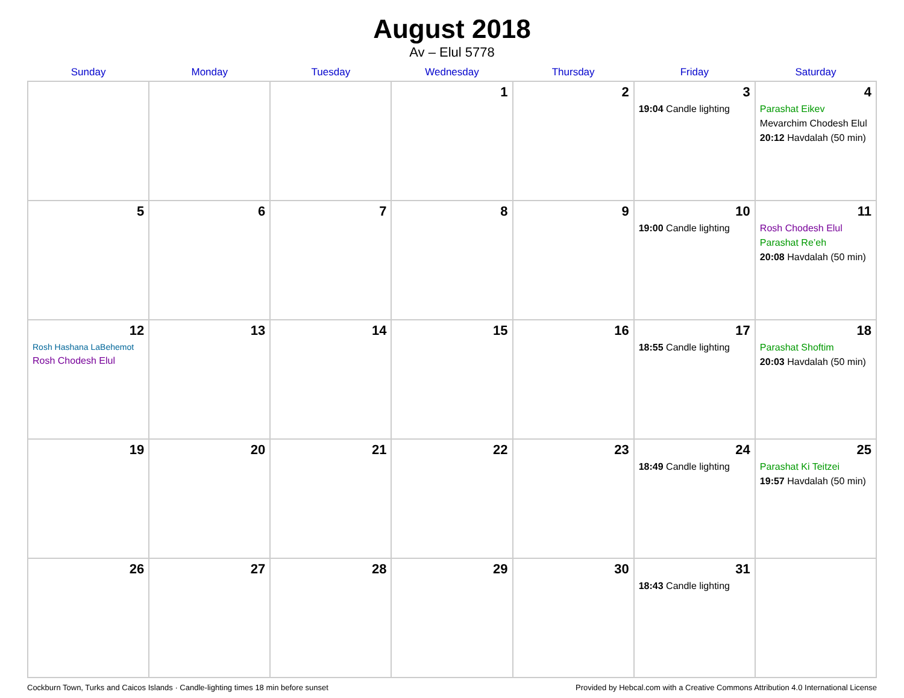August 2018
Av – Elul 5778
| Sunday | Monday | Tuesday | Wednesday | Thursday | Friday | Saturday |
| --- | --- | --- | --- | --- | --- | --- |
| | | | 1 | 2 | 3 19:04 Candle lighting | 4 Parashat Eikev Mevarchim Chodesh Elul 20:12 Havdalah (50 min) |
| 5 | 6 | 7 | 8 | 9 | 10 19:00 Candle lighting | 11 Rosh Chodesh Elul Parashat Re’eh 20:08 Havdalah (50 min) |
| 12 Rosh Hashana LaBehemot Rosh Chodesh Elul | 13 | 14 | 15 | 16 | 17 18:55 Candle lighting | 18 Parashat Shoftim 20:03 Havdalah (50 min) |
| 19 | 20 | 21 | 22 | 23 | 24 18:49 Candle lighting | 25 Parashat Ki Teitzei 19:57 Havdalah (50 min) |
| 26 | 27 | 28 | 29 | 30 | 31 18:43 Candle lighting | |
Cockburn Town, Turks and Caicos Islands · Candle-lighting times 18 min before sunset Provided by Hebcal.com with a Creative Commons Attribution 4.0 International License